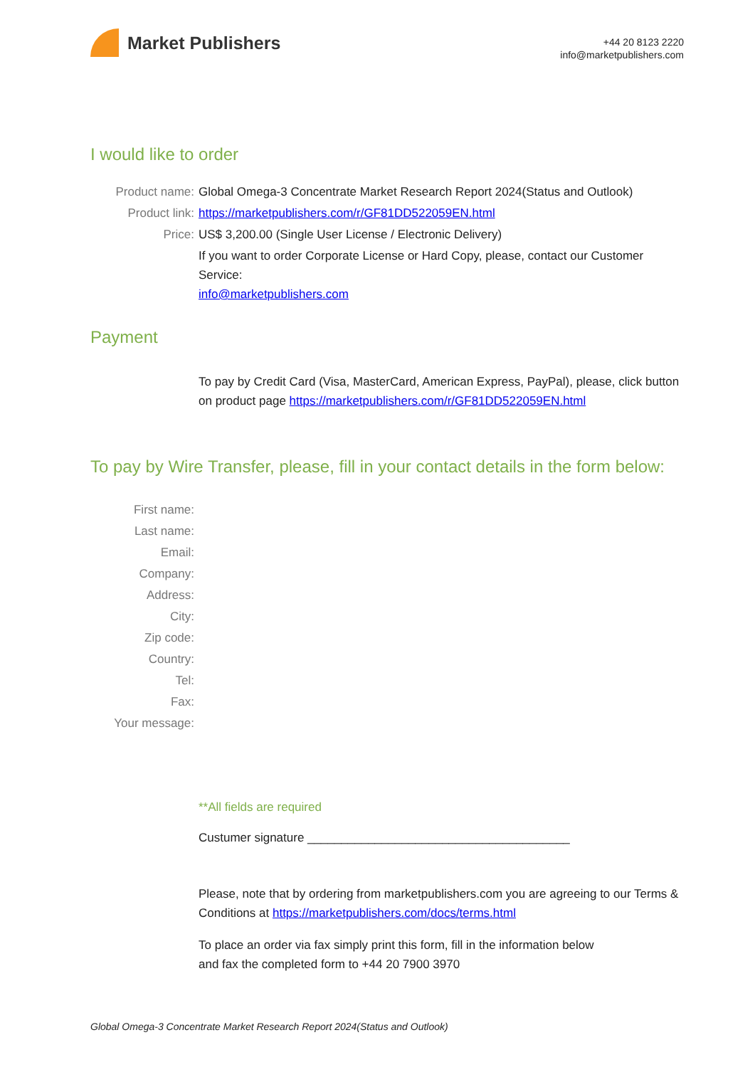Market Publishers
+44 20 8123 2220
info@marketpublishers.com
I would like to order
Product name: Global Omega-3 Concentrate Market Research Report 2024(Status and Outlook)
Product link: https://marketpublishers.com/r/GF81DD522059EN.html
Price: US$ 3,200.00 (Single User License / Electronic Delivery)
If you want to order Corporate License or Hard Copy, please, contact our Customer Service:
info@marketpublishers.com
Payment
To pay by Credit Card (Visa, MasterCard, American Express, PayPal), please, click button on product page https://marketpublishers.com/r/GF81DD522059EN.html
To pay by Wire Transfer, please, fill in your contact details in the form below:
First name:
Last name:
Email:
Company:
Address:
City:
Zip code:
Country:
Tel:
Fax:
Your message:
**All fields are required
Custumer signature _______________________________________
Please, note that by ordering from marketpublishers.com you are agreeing to our Terms & Conditions at https://marketpublishers.com/docs/terms.html
To place an order via fax simply print this form, fill in the information below
and fax the completed form to +44 20 7900 3970
Global Omega-3 Concentrate Market Research Report 2024(Status and Outlook)